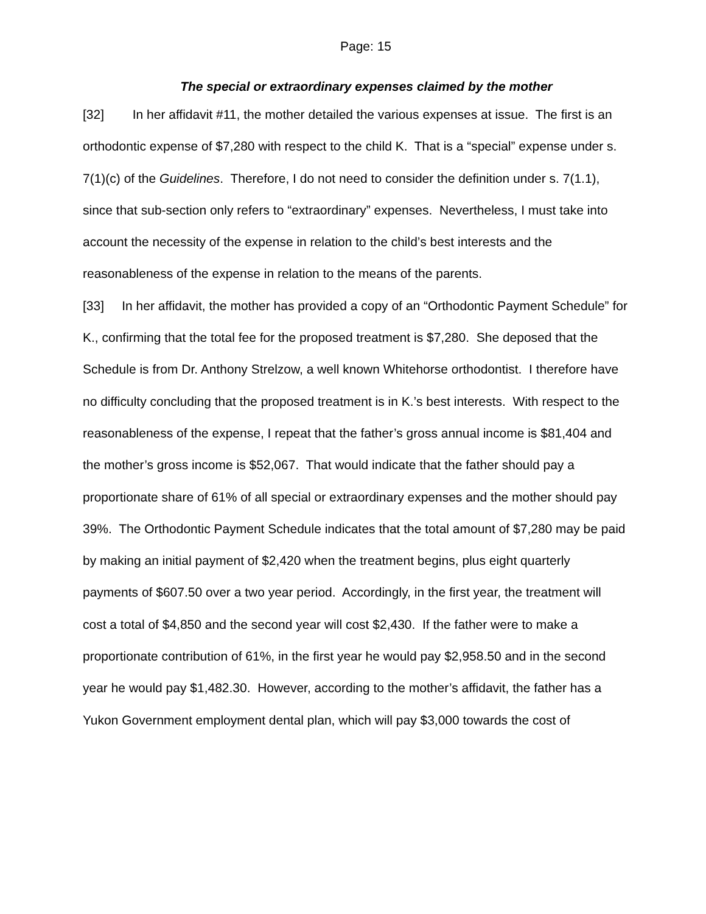Page: 15
The special or extraordinary expenses claimed by the mother
[32] In her affidavit #11, the mother detailed the various expenses at issue. The first is an orthodontic expense of $7,280 with respect to the child K. That is a “special” expense under s. 7(1)(c) of the Guidelines. Therefore, I do not need to consider the definition under s. 7(1.1), since that sub-section only refers to “extraordinary” expenses. Nevertheless, I must take into account the necessity of the expense in relation to the child’s best interests and the reasonableness of the expense in relation to the means of the parents.
[33] In her affidavit, the mother has provided a copy of an “Orthodontic Payment Schedule” for K., confirming that the total fee for the proposed treatment is $7,280. She deposed that the Schedule is from Dr. Anthony Strelzow, a well known Whitehorse orthodontist. I therefore have no difficulty concluding that the proposed treatment is in K.’s best interests. With respect to the reasonableness of the expense, I repeat that the father’s gross annual income is $81,404 and the mother’s gross income is $52,067. That would indicate that the father should pay a proportionate share of 61% of all special or extraordinary expenses and the mother should pay 39%. The Orthodontic Payment Schedule indicates that the total amount of $7,280 may be paid by making an initial payment of $2,420 when the treatment begins, plus eight quarterly payments of $607.50 over a two year period. Accordingly, in the first year, the treatment will cost a total of $4,850 and the second year will cost $2,430. If the father were to make a proportionate contribution of 61%, in the first year he would pay $2,958.50 and in the second year he would pay $1,482.30. However, according to the mother’s affidavit, the father has a Yukon Government employment dental plan, which will pay $3,000 towards the cost of